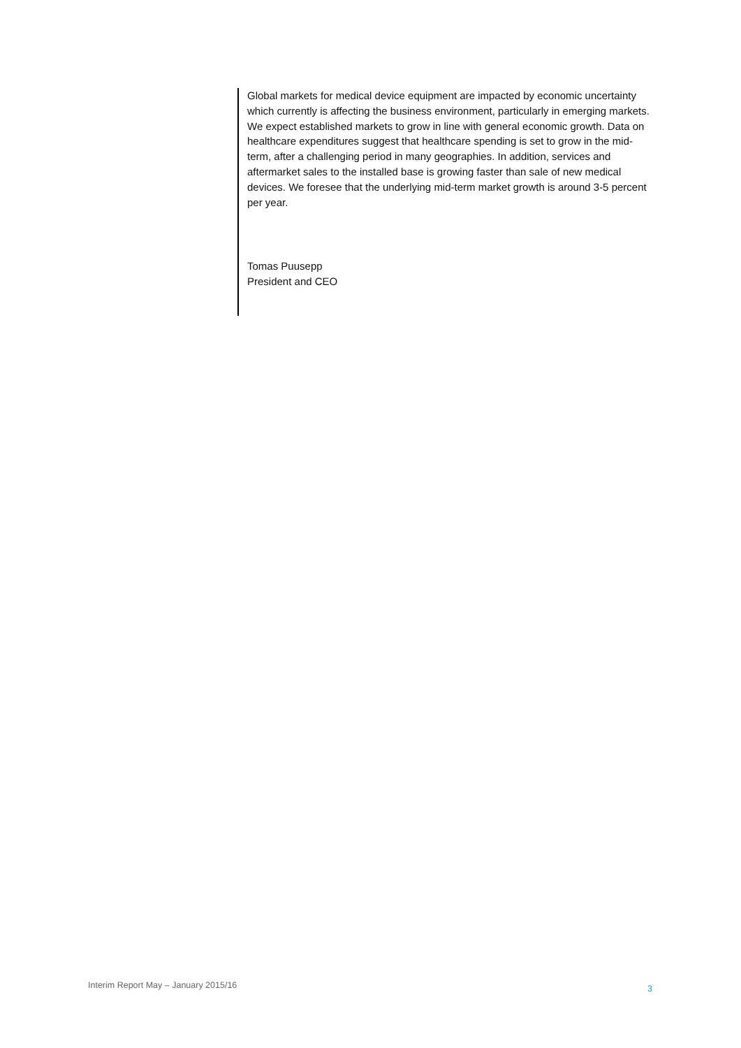Global markets for medical device equipment are impacted by economic uncertainty which currently is affecting the business environment, particularly in emerging markets. We expect established markets to grow in line with general economic growth. Data on healthcare expenditures suggest that healthcare spending is set to grow in the mid-term, after a challenging period in many geographies. In addition, services and aftermarket sales to the installed base is growing faster than sale of new medical devices. We foresee that the underlying mid-term market growth is around 3-5 percent per year.
Tomas Puusepp
President and CEO
Interim Report May – January 2015/16 3